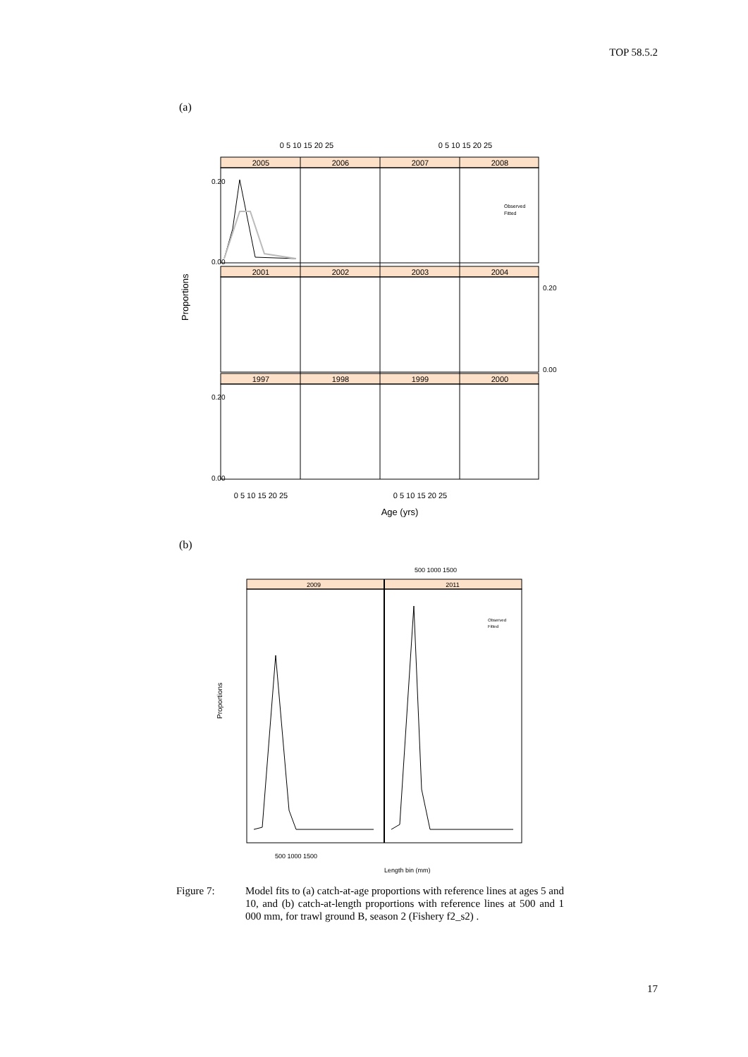TOP 58.5.2
(a)
2005
2006
2007
2008
2001
2002
2003
2004
1997
1998
1999
2000
0 5 10 15 20 25
0 5 10 15 20 25
0 5 10 15 20 25
0 5 10 15 20 25
Age (yrs)
Proportions
0.20
0.00
0.20
0.00
0.20
0.00
Observed
Fitted
(b)
2009
2011
500 1000 1500
500 1000 1500
Length bin (mm)
Proportions
Observed
Fitted
Figure 7: Model fits to (a) catch-at-age proportions with reference lines at ages 5 and 10, and (b) catch-at-length proportions with reference lines at 500 and 1 000 mm, for trawl ground B, season 2 (Fishery f2_s2) .
17